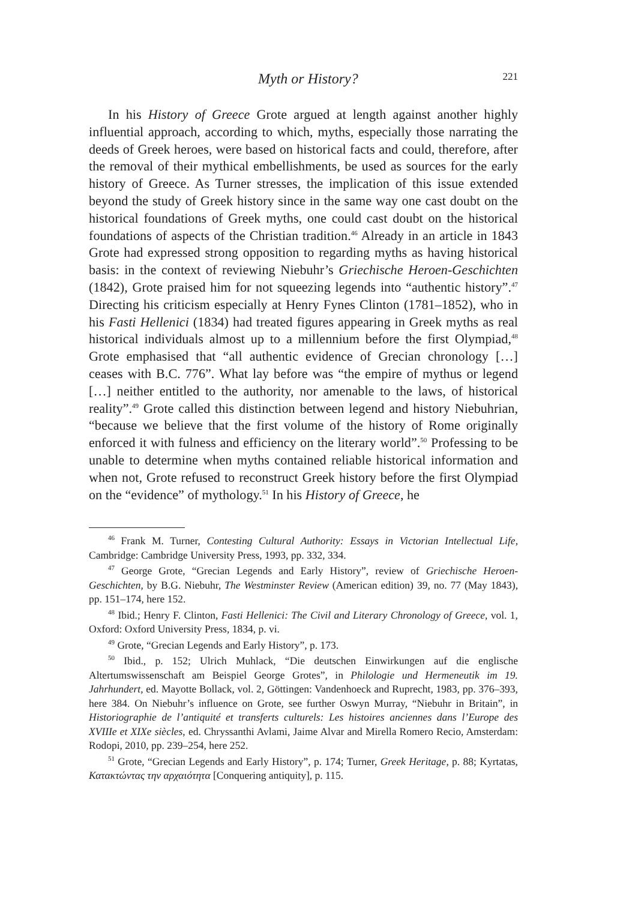Myth or History? 221
In his History of Greece Grote argued at length against another highly influential approach, according to which, myths, especially those narrating the deeds of Greek heroes, were based on historical facts and could, therefore, after the removal of their mythical embellishments, be used as sources for the early history of Greece. As Turner stresses, the implication of this issue extended beyond the study of Greek history since in the same way one cast doubt on the historical foundations of Greek myths, one could cast doubt on the historical foundations of aspects of the Christian tradition.<sup>46</sup> Already in an article in 1843 Grote had expressed strong opposition to regarding myths as having historical basis: in the context of reviewing Niebuhr’s Griechische Heroen-Geschichten (1842), Grote praised him for not squeezing legends into “authentic history”.<sup>47</sup> Directing his criticism especially at Henry Fynes Clinton (1781–1852), who in his Fasti Hellenici (1834) had treated figures appearing in Greek myths as real historical individuals almost up to a millennium before the first Olympiad,<sup>48</sup> Grote emphasised that “all authentic evidence of Grecian chronology […] ceases with B.C. 776”. What lay before was “the empire of mythus or legend […] neither entitled to the authority, nor amenable to the laws, of historical reality”.<sup>49</sup> Grote called this distinction between legend and history Niebuhrian, “because we believe that the first volume of the history of Rome originally enforced it with fulness and efficiency on the literary world”.<sup>50</sup> Professing to be unable to determine when myths contained reliable historical information and when not, Grote refused to reconstruct Greek history before the first Olympiad on the “evidence” of mythology.<sup>51</sup> In his History of Greece, he
<sup>46</sup> Frank M. Turner, Contesting Cultural Authority: Essays in Victorian Intellectual Life, Cambridge: Cambridge University Press, 1993, pp. 332, 334.
<sup>47</sup> George Grote, “Grecian Legends and Early History”, review of Griechische Heroen-Geschichten, by B.G. Niebuhr, The Westminster Review (American edition) 39, no. 77 (May 1843), pp. 151–174, here 152.
<sup>48</sup> Ibid.; Henry F. Clinton, Fasti Hellenici: The Civil and Literary Chronology of Greece, vol. 1, Oxford: Oxford University Press, 1834, p. vi.
<sup>49</sup> Grote, “Grecian Legends and Early History”, p. 173.
<sup>50</sup> Ibid., p. 152; Ulrich Muhlack, “Die deutschen Einwirkungen auf die englische Altertumswissenschaft am Beispiel George Grotes”, in Philologie und Hermeneutik im 19. Jahrhundert, ed. Mayotte Bollack, vol. 2, Göttingen: Vandenhoeck and Ruprecht, 1983, pp. 376–393, here 384. On Niebuhr’s influence on Grote, see further Oswyn Murray, “Niebuhr in Britain”, in Historiographie de l’antiquité et transferts culturels: Les histoires anciennes dans l’Europe des XVIIIe et XIXe siècles, ed. Chryssanthi Avlami, Jaime Alvar and Mirella Romero Recio, Amsterdam: Rodopi, 2010, pp. 239–254, here 252.
<sup>51</sup> Grote, “Grecian Legends and Early History”, p. 174; Turner, Greek Heritage, p. 88; Kyrtatas, Κατακτώντας την αρχαιότητα [Conquering antiquity], p. 115.